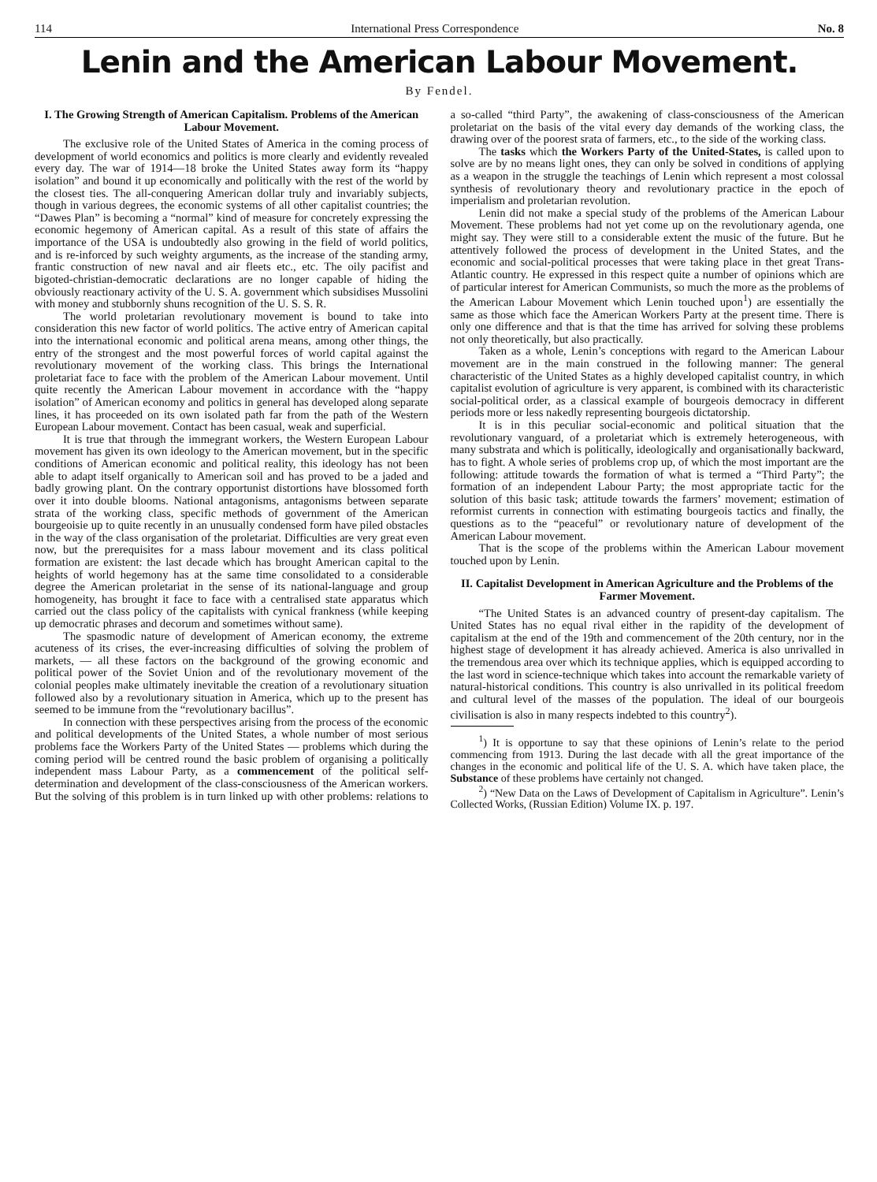114 International Press Correspondence No. 8
Lenin and the American Labour Movement.
By Fendel.
I. The Growing Strength of American Capitalism. Problems of the American Labour Movement.
The exclusive role of the United States of America in the coming process of development of world economics and politics is more clearly and evidently revealed every day. The war of 1914—18 broke the United States away form its “happy isolation” and bound it up economically and politically with the rest of the world by the closest ties. The all-conquering American dollar truly and invariably subjects, though in various degrees, the economic systems of all other capitalist countries; the “Dawes Plan” is becoming a “normal” kind of measure for concretely expressing the economic hegemony of American capital. As a result of this state of affairs the importance of the USA is undoubtedly also growing in the field of world politics, and is re-inforced by such weighty arguments, as the increase of the standing army, frantic construction of new naval and air fleets etc., etc. The oily pacifist and bigoted-christian-democratic declarations are no longer capable of hiding the obviously reactionary activity of the U. S. A. government which subsidises Mussolini with money and stubbornly shuns recognition of the U. S. S. R.
The world proletarian revolutionary movement is bound to take into consideration this new factor of world politics. The active entry of American capital into the international economic and political arena means, among other things, the entry of the strongest and the most powerful forces of world capital against the revolutionary movement of the working class. This brings the International proletariat face to face with the problem of the American Labour movement. Until quite recently the American Labour movement in accordance with the “happy isolation” of American economy and politics in general has developed along separate lines, it has proceeded on its own isolated path far from the path of the Western European Labour movement. Contact has been casual, weak and superficial.
It is true that through the immegrant workers, the Western European Labour movement has given its own ideology to the American movement, but in the specific conditions of American economic and political reality, this ideology has not been able to adapt itself organically to American soil and has proved to be a jaded and badly growing plant. On the contrary opportunist distortions have blossomed forth over it into double blooms. National antagonisms, antagonisms between separate strata of the working class, specific methods of government of the American bourgeoisie up to quite recently in an unusually condensed form have piled obstacles in the way of the class organisation of the proletariat. Difficulties are very great even now, but the prerequisites for a mass labour movement and its class political formation are existent: the last decade which has brought American capital to the heights of world hegemony has at the same time consolidated to a considerable degree the American proletariat in the sense of its national-language and group homogeneity, has brought it face to face with a centralised state apparatus which carried out the class policy of the capitalists with cynical frankness (while keeping up democratic phrases and decorum and sometimes without same).
The spasmodic nature of development of American economy, the extreme acuteness of its crises, the ever-increasing difficulties of solving the problem of markets, — all these factors on the background of the growing economic and political power of the Soviet Union and of the revolutionary movement of the colonial peoples make ultimately inevitable the creation of a revolutionary situation followed also by a revolutionary situation in America, which up to the present has seemed to be immune from the “revolutionary bacillus”.
In connection with these perspectives arising from the process of the economic and political developments of the United States, a whole number of most serious problems face the Workers Party of the United States — problems which during the coming period will be centred round the basic problem of organising a politically independent mass Labour Party, as a commencement of the political self-determination and development of the class-consciousness of the American workers. But the solving of this problem is in turn linked up with other problems: relations to a so-called “third Party”, the awakening of class-consciousness of the American proletariat on the basis of the vital every day demands of the working class, the drawing over of the poorest srata of farmers, etc., to the side of the working class.
The tasks which the Workers Party of the United-States, is called upon to solve are by no means light ones, they can only be solved in conditions of applying as a weapon in the struggle the teachings of Lenin which represent a most colossal synthesis of revolutionary theory and revolutionary practice in the epoch of imperialism and proletarian revolution.
Lenin did not make a special study of the problems of the American Labour Movement. These problems had not yet come up on the revolutionary agenda, one might say. They were still to a considerable extent the music of the future. But he attentively followed the process of development in the United States, and the economic and social-political processes that were taking place in thet great Trans-Atlantic country. He expressed in this respect quite a number of opinions which are of particular interest for American Communists, so much the more as the problems of the American Labour Movement which Lenin touched upon<sup>1</sup>) are essentially the same as those which face the American Workers Party at the present time. There is only one difference and that is that the time has arrived for solving these problems not only theoretically, but also practically.
Taken as a whole, Lenin’s conceptions with regard to the American Labour movement are in the main construed in the following manner: The general characteristic of the United States as a highly developed capitalist country, in which capitalist evolution of agriculture is very apparent, is combined with its characteristic social-political order, as a classical example of bourgeois democracy in different periods more or less nakedly representing bourgeois dictatorship.
It is in this peculiar social-economic and political situation that the revolutionary vanguard, of a proletariat which is extremely heterogeneous, with many substrata and which is politically, ideologically and organisationally backward, has to fight. A whole series of problems crop up, of which the most important are the following: attitude towards the formation of what is termed a “Third Party”; the formation of an independent Labour Party; the most appropriate tactic for the solution of this basic task; attitude towards the farmers’ movement; estimation of reformist currents in connection with estimating bourgeois tactics and finally, the questions as to the “peaceful” or revolutionary nature of development of the American Labour movement.
That is the scope of the problems within the American Labour movement touched upon by Lenin.
II. Capitalist Development in American Agriculture and the Problems of the Farmer Movement.
“The United States is an advanced country of present-day capitalism. The United States has no equal rival either in the rapidity of the development of capitalism at the end of the 19th and commencement of the 20th century, nor in the highest stage of development it has already achieved. America is also unrivalled in the tremendous area over which its technique applies, which is equipped according to the last word in science-technique which takes into account the remarkable variety of natural-historical conditions. This country is also unrivalled in its political freedom and cultural level of the masses of the population. The ideal of our bourgeois civilisation is also in many respects indebted to this country<sup>2</sup>).
<sup>1</sup>) It is opportune to say that these opinions of Lenin’s relate to the period commencing from 1913. During the last decade with all the great importance of the changes in the economic and political life of the U. S. A. which have taken place, the Substance of these problems have certainly not changed.
<sup>2</sup>) “New Data on the Laws of Development of Capitalism in Agriculture”. Lenin’s Collected Works, (Russian Edition) Volume IX. p. 197.